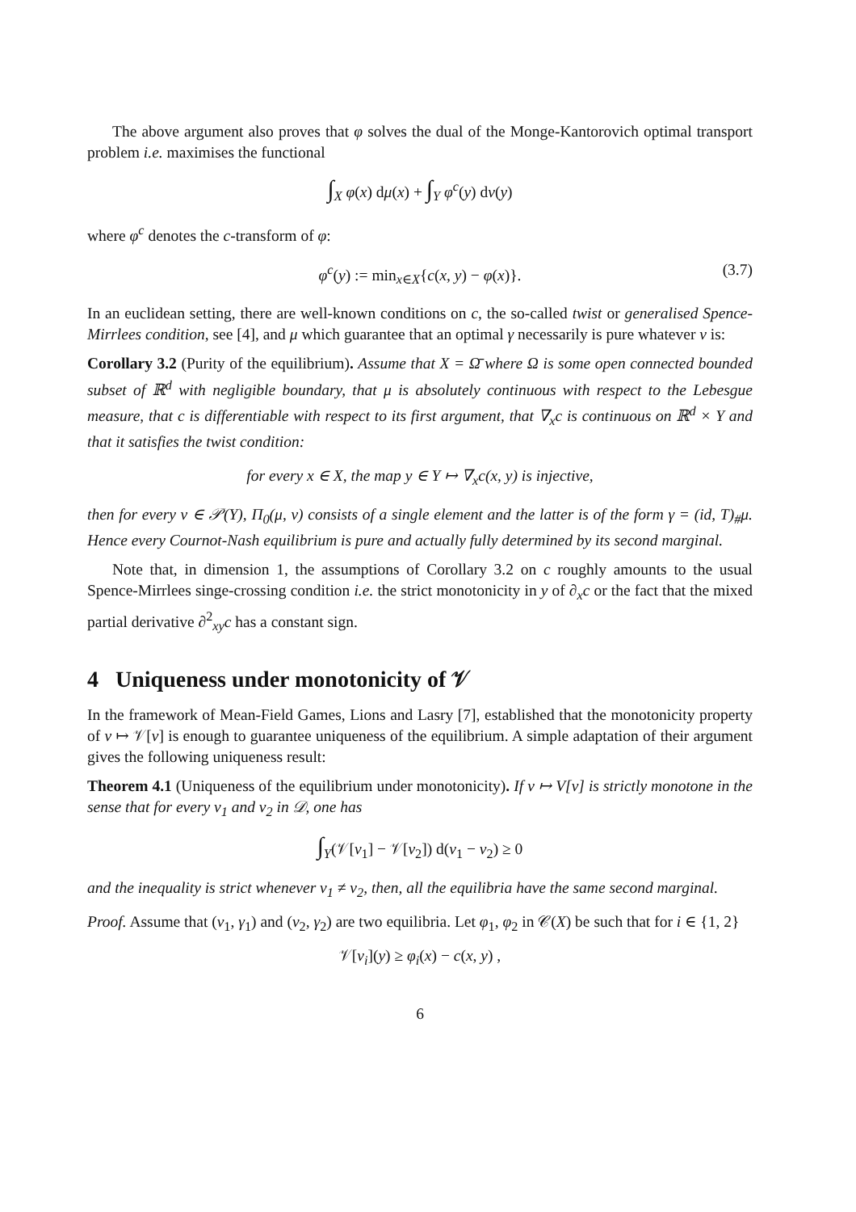The above argument also proves that φ solves the dual of the Monge-Kantorovich optimal transport problem i.e. maximises the functional
∫<sub>X</sub> φ(x) dμ(x) + ∫<sub>Y</sub> φ<sup>c</sup>(y) dν(y)
where φ<sup>c</sup> denotes the c-transform of φ:
φ<sup>c</sup>(y) := min<sub>x∈X</sub>{c(x, y) − φ(x)}. (3.7)
In an euclidean setting, there are well-known conditions on c, the so-called twist or generalised Spence-Mirrlees condition, see [4], and μ which guarantee that an optimal γ necessarily is pure whatever ν is:
Corollary 3.2 (Purity of the equilibrium). Assume that X = Ω̄ where Ω is some open connected bounded subset of ℝ<sup>d</sup> with negligible boundary, that μ is absolutely continuous with respect to the Lebesgue measure, that c is differentiable with respect to its first argument, that ∇<sub>x</sub>c is continuous on ℝ<sup>d</sup> × Y and that it satisfies the twist condition:
for every x ∈ X, the map y ∈ Y ↦ ∇<sub>x</sub>c(x, y) is injective,
then for every ν ∈ 𝒫(Y), Π<sub>0</sub>(μ, ν) consists of a single element and the latter is of the form γ = (id, T)<sub>#</sub>μ. Hence every Cournot-Nash equilibrium is pure and actually fully determined by its second marginal.
Note that, in dimension 1, the assumptions of Corollary 3.2 on c roughly amounts to the usual Spence-Mirrlees singe-crossing condition i.e. the strict monotonicity in y of ∂<sub>x</sub>c or the fact that the mixed partial derivative ∂<sup>2</sup><sub>xy</sub>c has a constant sign.
4 Uniqueness under monotonicity of 𝒱
In the framework of Mean-Field Games, Lions and Lasry [7], established that the monotonicity property of ν ↦ 𝒱[ν] is enough to guarantee uniqueness of the equilibrium. A simple adaptation of their argument gives the following uniqueness result:
Theorem 4.1 (Uniqueness of the equilibrium under monotonicity). If ν ↦ V[ν] is strictly monotone in the sense that for every ν<sub>1</sub> and ν<sub>2</sub> in 𝒟, one has
∫<sub>Y</sub>(𝒱[ν<sub>1</sub>] − 𝒱[ν<sub>2</sub>]) d(ν<sub>1</sub> − ν<sub>2</sub>) ≥ 0
and the inequality is strict whenever ν<sub>1</sub> ≠ ν<sub>2</sub>, then, all the equilibria have the same second marginal.
Proof. Assume that (ν<sub>1</sub>, γ<sub>1</sub>) and (ν<sub>2</sub>, γ<sub>2</sub>) are two equilibria. Let φ<sub>1</sub>, φ<sub>2</sub> in 𝒞(X) be such that for i ∈ {1, 2}
𝒱[ν<sub>i</sub>](y) ≥ φ<sub>i</sub>(x) − c(x, y) ,
6